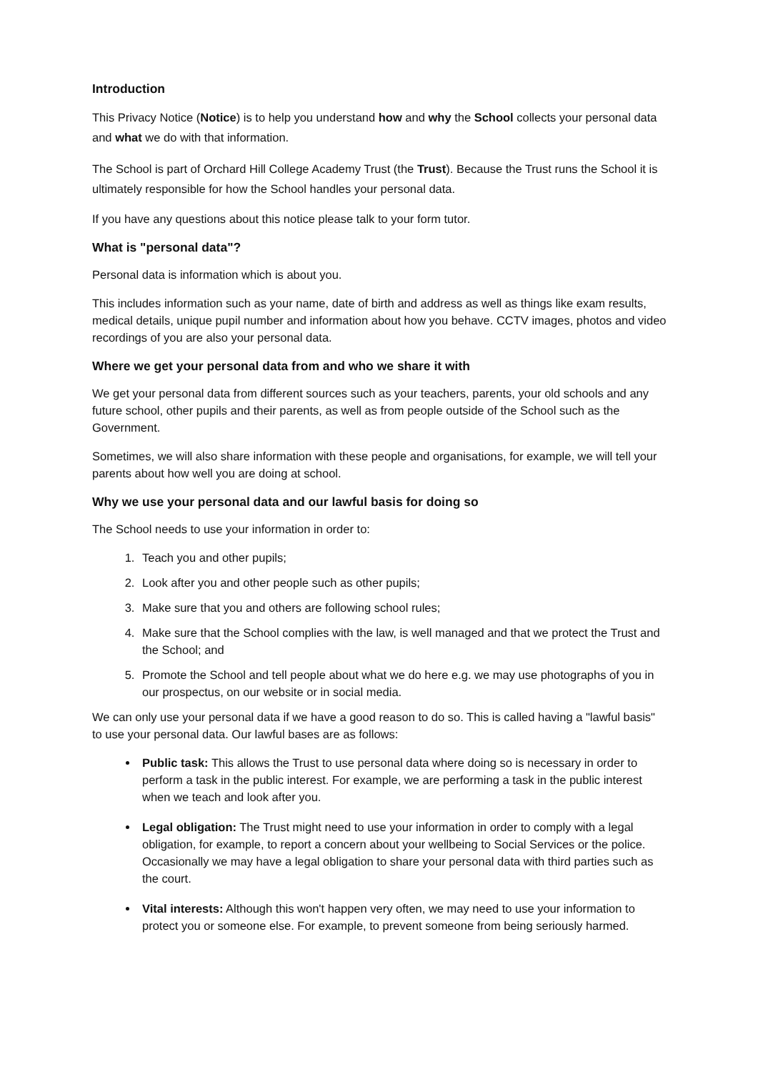Introduction
This Privacy Notice (Notice) is to help you understand how and why the School collects your personal data and what we do with that information.
The School is part of Orchard Hill College Academy Trust (the Trust). Because the Trust runs the School it is ultimately responsible for how the School handles your personal data.
If you have any questions about this notice please talk to your form tutor.
What is "personal data"?
Personal data is information which is about you.
This includes information such as your name, date of birth and address as well as things like exam results, medical details, unique pupil number and information about how you behave. CCTV images, photos and video recordings of you are also your personal data.
Where we get your personal data from and who we share it with
We get your personal data from different sources such as your teachers, parents, your old schools and any future school, other pupils and their parents, as well as from people outside of the School such as the Government.
Sometimes, we will also share information with these people and organisations, for example, we will tell your parents about how well you are doing at school.
Why we use your personal data and our lawful basis for doing so
The School needs to use your information in order to:
1. Teach you and other pupils;
2. Look after you and other people such as other pupils;
3. Make sure that you and others are following school rules;
4. Make sure that the School complies with the law, is well managed and that we protect the Trust and the School; and
5. Promote the School and tell people about what we do here e.g. we may use photographs of you in our prospectus, on our website or in social media.
We can only use your personal data if we have a good reason to do so. This is called having a "lawful basis" to use your personal data. Our lawful bases are as follows:
Public task: This allows the Trust to use personal data where doing so is necessary in order to perform a task in the public interest. For example, we are performing a task in the public interest when we teach and look after you.
Legal obligation: The Trust might need to use your information in order to comply with a legal obligation, for example, to report a concern about your wellbeing to Social Services or the police. Occasionally we may have a legal obligation to share your personal data with third parties such as the court.
Vital interests: Although this won't happen very often, we may need to use your information to protect you or someone else. For example, to prevent someone from being seriously harmed.